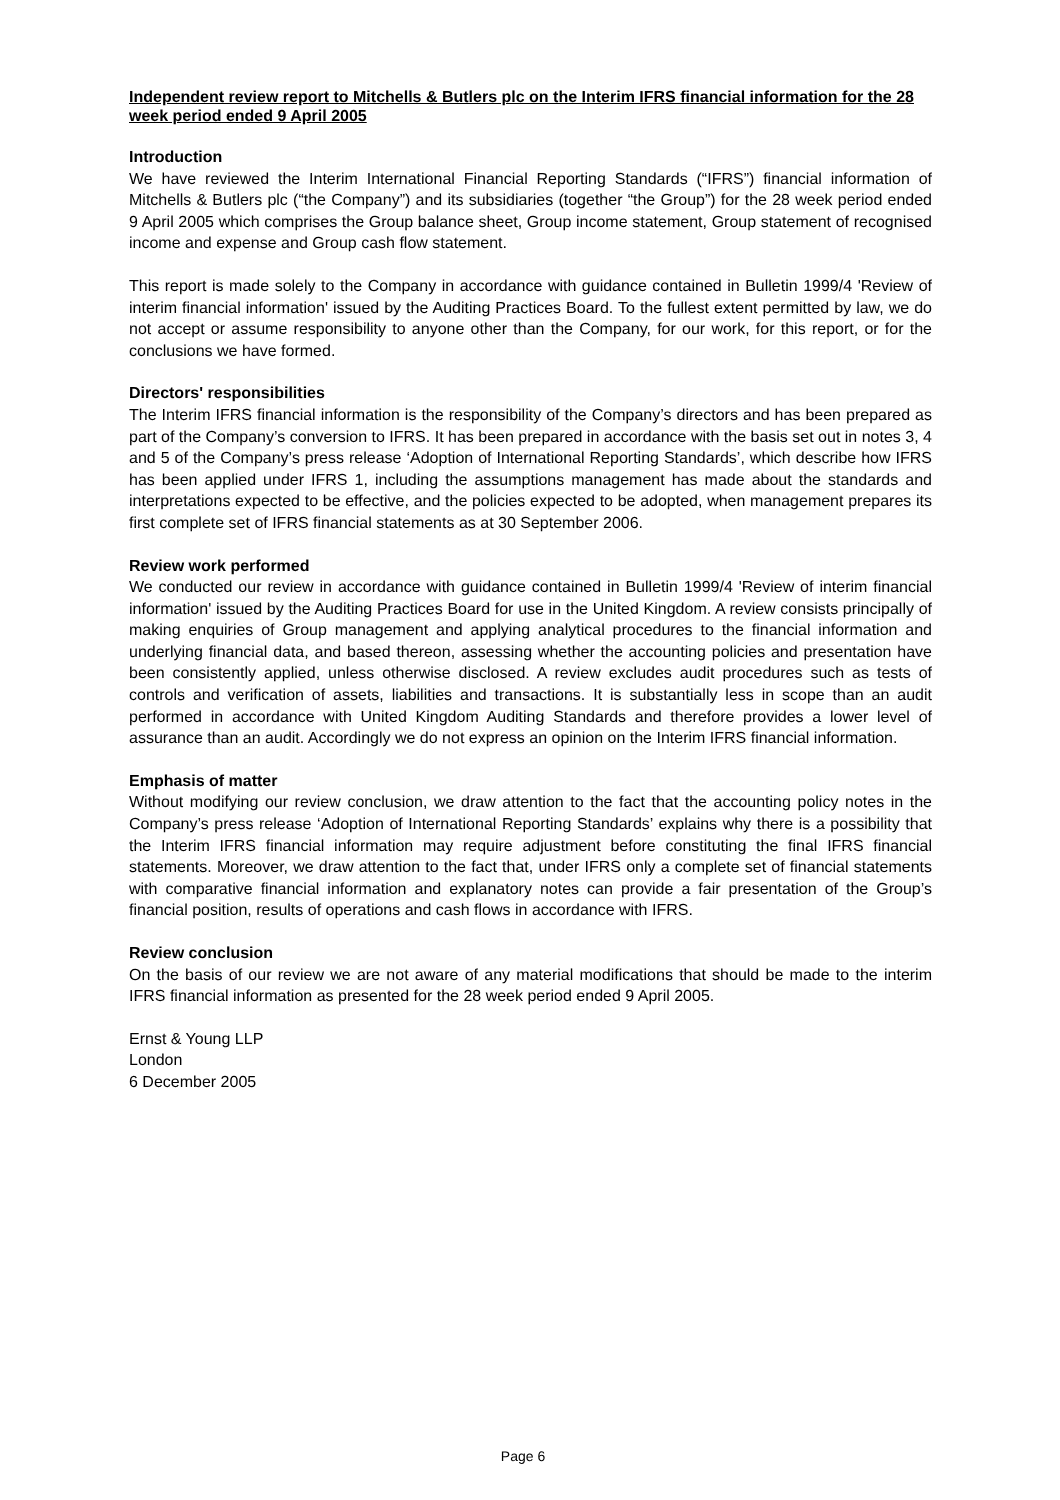Independent review report to Mitchells & Butlers plc on the Interim IFRS financial information for the 28 week period ended 9 April 2005
Introduction
We have reviewed the Interim International Financial Reporting Standards (“IFRS”) financial information of Mitchells & Butlers plc (“the Company”) and its subsidiaries (together “the Group”) for the 28 week period ended 9 April 2005 which comprises the Group balance sheet, Group income statement, Group statement of recognised income and expense and Group cash flow statement.
This report is made solely to the Company in accordance with guidance contained in Bulletin 1999/4 'Review of interim financial information' issued by the Auditing Practices Board. To the fullest extent permitted by law, we do not accept or assume responsibility to anyone other than the Company, for our work, for this report, or for the conclusions we have formed.
Directors' responsibilities
The Interim IFRS financial information is the responsibility of the Company’s directors and has been prepared as part of the Company’s conversion to IFRS. It has been prepared in accordance with the basis set out in notes 3, 4 and 5 of the Company’s press release ‘Adoption of International Reporting Standards’, which describe how IFRS has been applied under IFRS 1, including the assumptions management has made about the standards and interpretations expected to be effective, and the policies expected to be adopted, when management prepares its first complete set of IFRS financial statements as at 30 September 2006.
Review work performed
We conducted our review in accordance with guidance contained in Bulletin 1999/4 'Review of interim financial information' issued by the Auditing Practices Board for use in the United Kingdom. A review consists principally of making enquiries of Group management and applying analytical procedures to the financial information and underlying financial data, and based thereon, assessing whether the accounting policies and presentation have been consistently applied, unless otherwise disclosed. A review excludes audit procedures such as tests of controls and verification of assets, liabilities and transactions. It is substantially less in scope than an audit performed in accordance with United Kingdom Auditing Standards and therefore provides a lower level of assurance than an audit. Accordingly we do not express an opinion on the Interim IFRS financial information.
Emphasis of matter
Without modifying our review conclusion, we draw attention to the fact that the accounting policy notes in the Company’s press release ‘Adoption of International Reporting Standards’ explains why there is a possibility that the Interim IFRS financial information may require adjustment before constituting the final IFRS financial statements. Moreover, we draw attention to the fact that, under IFRS only a complete set of financial statements with comparative financial information and explanatory notes can provide a fair presentation of the Group’s financial position, results of operations and cash flows in accordance with IFRS.
Review conclusion
On the basis of our review we are not aware of any material modifications that should be made to the interim IFRS financial information as presented for the 28 week period ended 9 April 2005.
Ernst & Young LLP
London
6 December 2005
Page 6